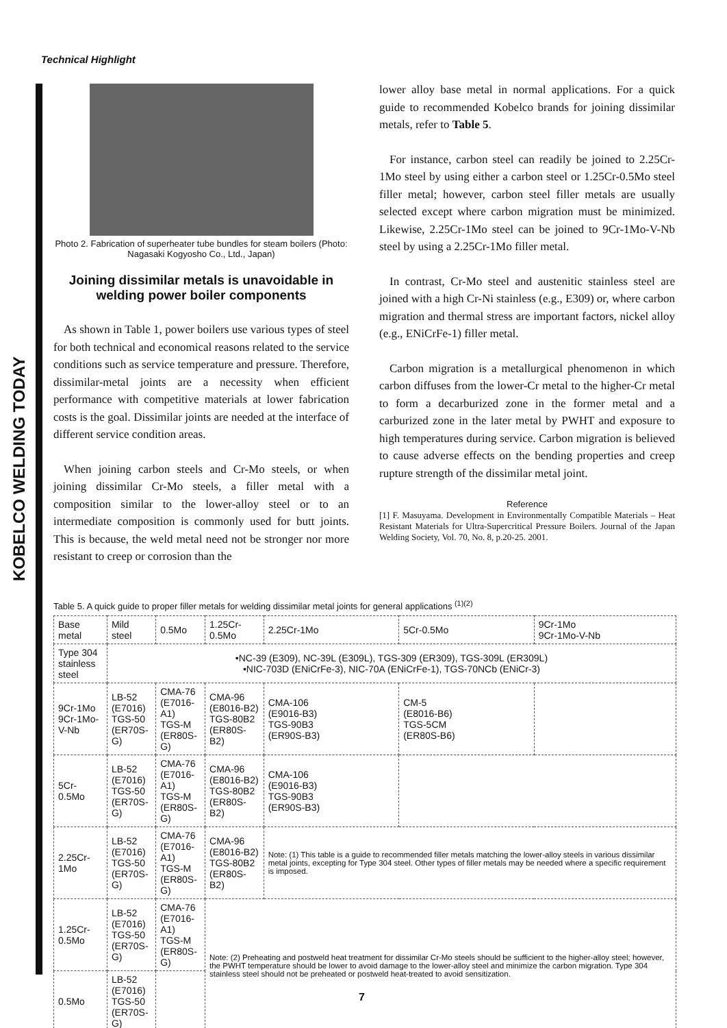Technical Highlight
KOBELCO WELDING TODAY
Photo 2. Fabrication of superheater tube bundles for steam boilers (Photo: Nagasaki Kogyosho Co., Ltd., Japan)
Joining dissimilar metals is unavoidable in welding power boiler components
As shown in Table 1, power boilers use various types of steel for both technical and economical reasons related to the service conditions such as service temperature and pressure. Therefore, dissimilar-metal joints are a necessity when efficient performance with competitive materials at lower fabrication costs is the goal. Dissimilar joints are needed at the interface of different service condition areas.
When joining carbon steels and Cr-Mo steels, or when joining dissimilar Cr-Mo steels, a filler metal with a composition similar to the lower-alloy steel or to an intermediate composition is commonly used for butt joints. This is because, the weld metal need not be stronger nor more resistant to creep or corrosion than the
lower alloy base metal in normal applications. For a quick guide to recommended Kobelco brands for joining dissimilar metals, refer to Table 5.
For instance, carbon steel can readily be joined to 2.25Cr-1Mo steel by using either a carbon steel or 1.25Cr-0.5Mo steel filler metal; however, carbon steel filler metals are usually selected except where carbon migration must be minimized. Likewise, 2.25Cr-1Mo steel can be joined to 9Cr-1Mo-V-Nb steel by using a 2.25Cr-1Mo filler metal.
In contrast, Cr-Mo steel and austenitic stainless steel are joined with a high Cr-Ni stainless (e.g., E309) or, where carbon migration and thermal stress are important factors, nickel alloy (e.g., ENiCrFe-1) filler metal.
Carbon migration is a metallurgical phenomenon in which carbon diffuses from the lower-Cr metal to the higher-Cr metal to form a decarburized zone in the former metal and a carburized zone in the later metal by PWHT and exposure to high temperatures during service. Carbon migration is believed to cause adverse effects on the bending properties and creep rupture strength of the dissimilar metal joint.
Reference
[1] F. Masuyama. Development in Environmentally Compatible Materials – Heat Resistant Materials for Ultra-Supercritical Pressure Boilers. Journal of the Japan Welding Society, Vol. 70, No. 8, p.20-25. 2001.
Table 5. A quick guide to proper filler metals for welding dissimilar metal joints for general applications <sup>(1)(2)</sup>
| Base metal | Mild steel | 0.5Mo | 1.25Cr-0.5Mo | 2.25Cr-1Mo | 5Cr-0.5Mo | 9Cr-1Mo 9Cr-1Mo-V-Nb |
| Type 304 stainless steel | •NC-39 (E309), NC-39L (E309L), TGS-309 (ER309), TGS-309L (ER309L) •NIC-703D (ENiCrFe-3), NIC-70A (ENiCrFe-1), TGS-70NCb (ENiCr-3) | | | | | |
| 9Cr-1Mo 9Cr-1Mo-V-Nb | LB-52 (E7016) TGS-50 (ER70S-G) | CMA-76 (E7016-A1) TGS-M (ER80S-G) | CMA-96 (E8016-B2) TGS-80B2 (ER80S-B2) | CMA-106 (E9016-B3) TGS-90B3 (ER90S-B3) | CM-5 (E8016-B6) TGS-5CM (ER80S-B6) | |
| 5Cr-0.5Mo | LB-52 (E7016) TGS-50 (ER70S-G) | CMA-76 (E7016-A1) TGS-M (ER80S-G) | CMA-96 (E8016-B2) TGS-80B2 (ER80S-B2) | CMA-106 (E9016-B3) TGS-90B3 (ER90S-B3) | | |
| 2.25Cr-1Mo | LB-52 (E7016) TGS-50 (ER70S-G) | CMA-76 (E7016-A1) TGS-M (ER80S-G) | CMA-96 (E8016-B2) TGS-80B2 (ER80S-B2) | Note: (1) This table is a guide to recommended filler metals matching the lower-alloy steels in various dissimilar metal joints, excepting for Type 304 steel. Other types of filler metals may be needed where a specific requirement is imposed. | | |
| 1.25Cr-0.5Mo | LB-52 (E7016) TGS-50 (ER70S-G) | CMA-76 (E7016-A1) TGS-M (ER80S-G) | Note: (2) Preheating and postweld heat treatment for dissimilar Cr-Mo steels should be sufficient to the higher-alloy steel; however, the PWHT temperature should be lower to avoid damage to the lower-alloy steel and minimize the carbon migration. Type 304 stainless steel should not be preheated or postweld heat-treated to avoid sensitization. | | | |
| 0.5Mo | LB-52 (E7016) TGS-50 (ER70S-G) | | | | | |
7